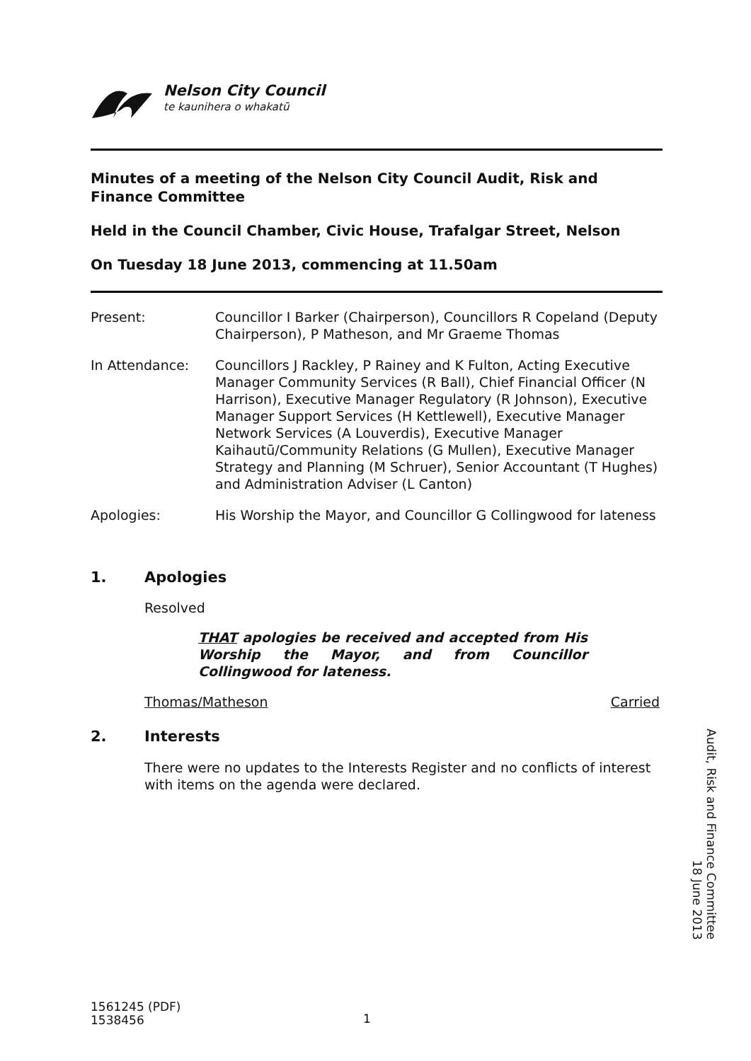Nelson City Council
te kaunihera o whakatū
Minutes of a meeting of the Nelson City Council Audit, Risk and Finance Committee
Held in the Council Chamber, Civic House, Trafalgar Street, Nelson
On Tuesday 18 June 2013, commencing at 11.50am
Present: Councillor I Barker (Chairperson), Councillors R Copeland (Deputy Chairperson), P Matheson, and Mr Graeme Thomas
In Attendance: Councillors J Rackley, P Rainey and K Fulton, Acting Executive Manager Community Services (R Ball), Chief Financial Officer (N Harrison), Executive Manager Regulatory (R Johnson), Executive Manager Support Services (H Kettlewell), Executive Manager Network Services (A Louverdis), Executive Manager Kaihautū/Community Relations (G Mullen), Executive Manager Strategy and Planning (M Schruer), Senior Accountant (T Hughes) and Administration Adviser (L Canton)
Apologies: His Worship the Mayor, and Councillor G Collingwood for lateness
1. Apologies
Resolved
THAT apologies be received and accepted from His Worship the Mayor, and from Councillor Collingwood for lateness.
Thomas/Matheson Carried
2. Interests
There were no updates to the Interests Register and no conflicts of interest with items on the agenda were declared.
Audit, Risk and Finance Committee
18 June 2013
1561245 (PDF)
1538456
1